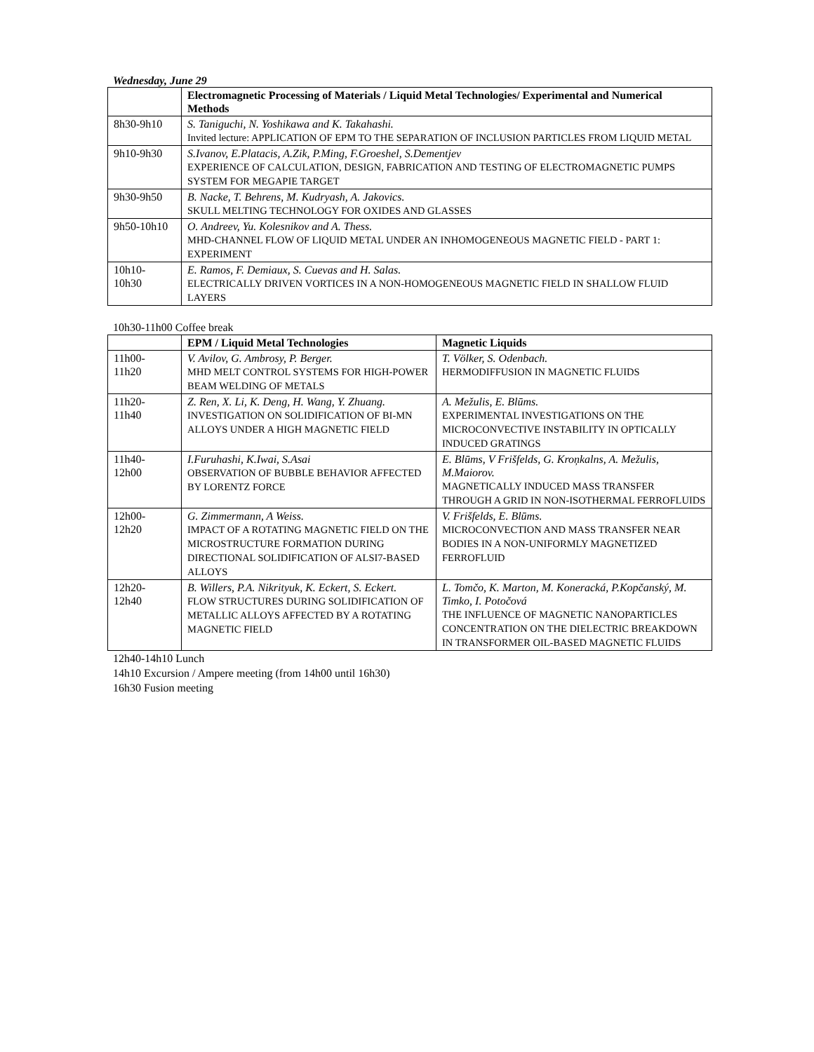Wednesday, June 29
| | Electromagnetic Processing of Materials / Liquid Metal Technologies/ Experimental and Numerical Methods |
| --- | --- |
| 8h30-9h10 | S. Taniguchi, N. Yoshikawa and K. Takahashi. Invited lecture: APPLICATION OF EPM TO THE SEPARATION OF INCLUSION PARTICLES FROM LIQUID METAL |
| 9h10-9h30 | S.Ivanov, E.Platacis, A.Zik, P.Ming, F.Groeshel, S.Dementjev EXPERIENCE OF CALCULATION, DESIGN, FABRICATION AND TESTING OF ELECTROMAGNETIC PUMPS SYSTEM FOR MEGAPIE TARGET |
| 9h30-9h50 | B. Nacke, T. Behrens, M. Kudryash, A. Jakovics. SKULL MELTING TECHNOLOGY FOR OXIDES AND GLASSES |
| 9h50-10h10 | O. Andreev, Yu. Kolesnikov and A. Thess. MHD-CHANNEL FLOW OF LIQUID METAL UNDER AN INHOMOGENEOUS MAGNETIC FIELD - PART 1: EXPERIMENT |
| 10h10- 10h30 | E. Ramos, F. Demiaux, S. Cuevas and H. Salas. ELECTRICALLY DRIVEN VORTICES IN A NON-HOMOGENEOUS MAGNETIC FIELD IN SHALLOW FLUID LAYERS |
10h30-11h00 Coffee break
| | EPM / Liquid Metal Technologies | Magnetic Liquids |
| --- | --- | --- |
| 11h00- 11h20 | V. Avilov, G. Ambrosy, P. Berger. MHD MELT CONTROL SYSTEMS FOR HIGH-POWER BEAM WELDING OF METALS | T. Völker, S. Odenbach. HERMODIFFUSION IN MAGNETIC FLUIDS |
| 11h20- 11h40 | Z. Ren, X. Li, K. Deng, H. Wang, Y. Zhuang. INVESTIGATION ON SOLIDIFICATION OF BI-MN ALLOYS UNDER A HIGH MAGNETIC FIELD | A. Mežulis, E. Blūms. EXPERIMENTAL INVESTIGATIONS ON THE MICROCONVECTIVE INSTABILITY IN OPTICALLY INDUCED GRATINGS |
| 11h40- 12h00 | I.Furuhashi, K.Iwai, S.Asai OBSERVATION OF BUBBLE BEHAVIOR AFFECTED BY LORENTZ FORCE | E. Blūms, V Frišfelds, G. Kroņkalns, A. Mežulis, M.Maiorov. MAGNETICALLY INDUCED MASS TRANSFER THROUGH A GRID IN NON-ISOTHERMAL FERROFLUIDS |
| 12h00- 12h20 | G. Zimmermann, A Weiss. IMPACT OF A ROTATING MAGNETIC FIELD ON THE MICROSTRUCTURE FORMATION DURING DIRECTIONAL SOLIDIFICATION OF ALSI7-BASED ALLOYS | V. Frišfelds, E. Blūms. MICROCONVECTION AND MASS TRANSFER NEAR BODIES IN A NON-UNIFORMLY MAGNETIZED FERROFLUID |
| 12h20- 12h40 | B. Willers, P.A. Nikrityuk, K. Eckert, S. Eckert. FLOW STRUCTURES DURING SOLIDIFICATION OF METALLIC ALLOYS AFFECTED BY A ROTATING MAGNETIC FIELD | L. Tomčo, K. Marton, M. Koneracká, P.Kopčanský, M. Timko, I. Potočová THE INFLUENCE OF MAGNETIC NANOPARTICLES CONCENTRATION ON THE DIELECTRIC BREAKDOWN IN TRANSFORMER OIL-BASED MAGNETIC FLUIDS |
12h40-14h10 Lunch
14h10 Excursion / Ampere meeting (from 14h00 until 16h30)
16h30 Fusion meeting